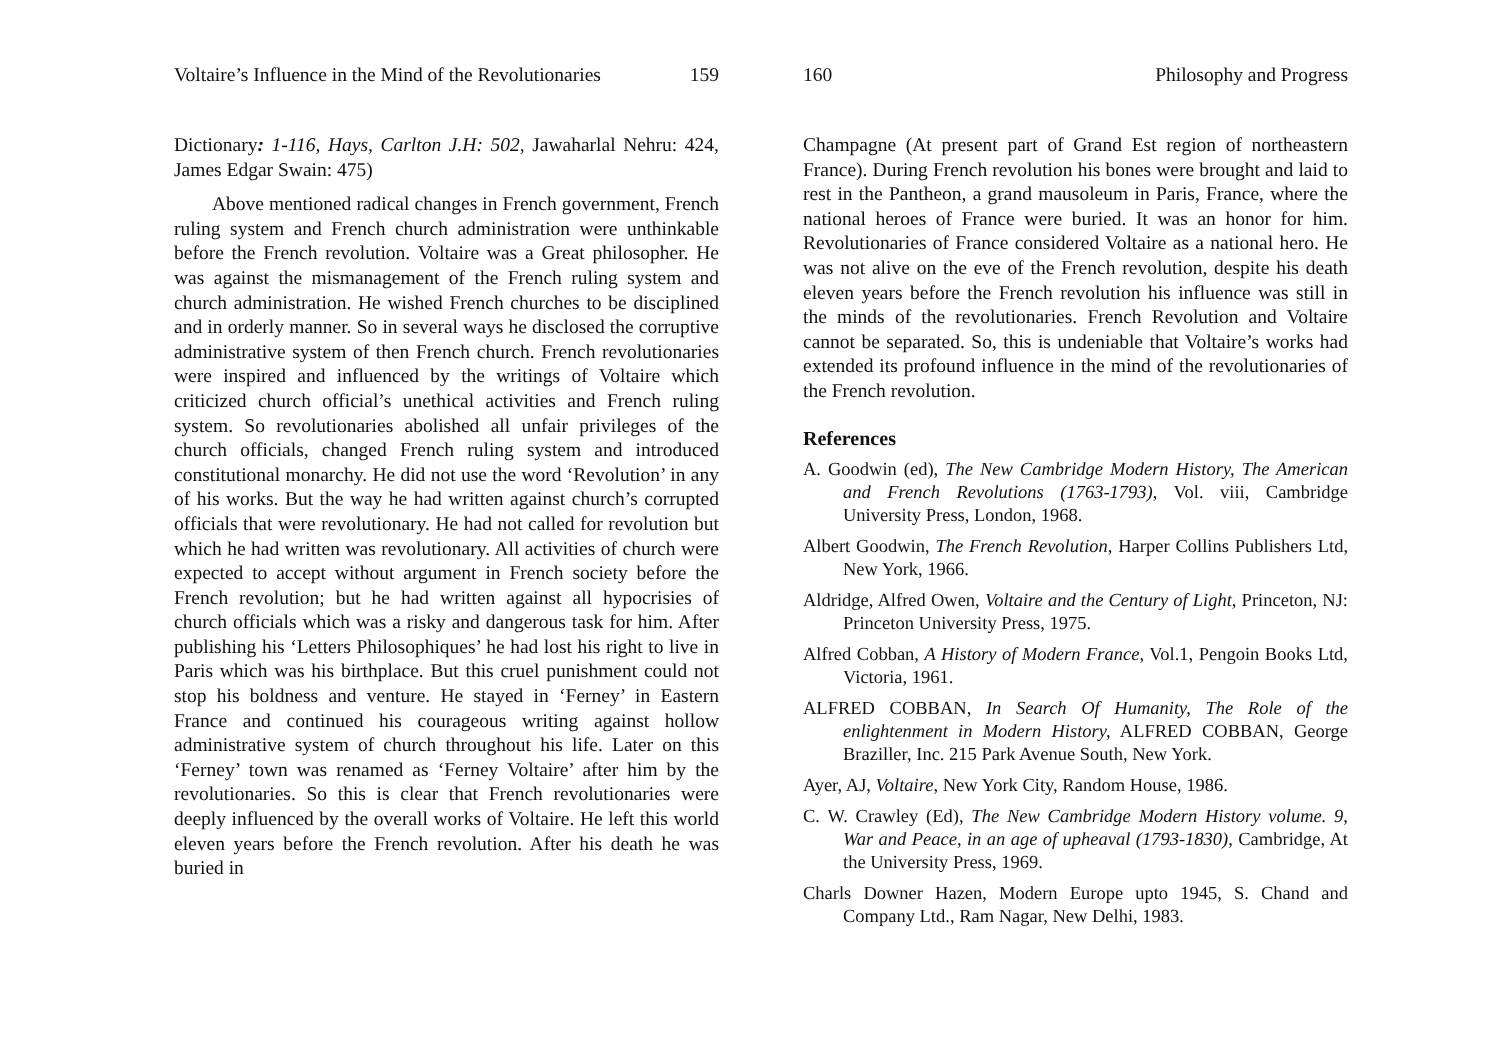Voltaire’s Influence in the Mind of the Revolutionaries 159
Dictionary: 1-116, Hays, Carlton J.H: 502, Jawaharlal Nehru: 424, James Edgar Swain: 475)
Above mentioned radical changes in French government, French ruling system and French church administration were unthinkable before the French revolution. Voltaire was a Great philosopher. He was against the mismanagement of the French ruling system and church administration. He wished French churches to be disciplined and in orderly manner. So in several ways he disclosed the corruptive administrative system of then French church. French revolutionaries were inspired and influenced by the writings of Voltaire which criticized church official’s unethical activities and French ruling system. So revolutionaries abolished all unfair privileges of the church officials, changed French ruling system and introduced constitutional monarchy. He did not use the word ‘Revolution’ in any of his works. But the way he had written against church’s corrupted officials that were revolutionary. He had not called for revolution but which he had written was revolutionary. All activities of church were expected to accept without argument in French society before the French revolution; but he had written against all hypocrisies of church officials which was a risky and dangerous task for him. After publishing his ‘Letters Philosophiques’ he had lost his right to live in Paris which was his birthplace. But this cruel punishment could not stop his boldness and venture. He stayed in ‘Ferney’ in Eastern France and continued his courageous writing against hollow administrative system of church throughout his life. Later on this ‘Ferney’ town was renamed as ‘Ferney Voltaire’ after him by the revolutionaries. So this is clear that French revolutionaries were deeply influenced by the overall works of Voltaire. He left this world eleven years before the French revolution. After his death he was buried in
160 Philosophy and Progress
Champagne (At present part of Grand Est region of northeastern France). During French revolution his bones were brought and laid to rest in the Pantheon, a grand mausoleum in Paris, France, where the national heroes of France were buried. It was an honor for him. Revolutionaries of France considered Voltaire as a national hero. He was not alive on the eve of the French revolution, despite his death eleven years before the French revolution his influence was still in the minds of the revolutionaries. French Revolution and Voltaire cannot be separated. So, this is undeniable that Voltaire’s works had extended its profound influence in the mind of the revolutionaries of the French revolution.
References
A. Goodwin (ed), The New Cambridge Modern History, The American and French Revolutions (1763-1793), Vol. viii, Cambridge University Press, London, 1968.
Albert Goodwin, The French Revolution, Harper Collins Publishers Ltd, New York, 1966.
Aldridge, Alfred Owen, Voltaire and the Century of Light, Princeton, NJ: Princeton University Press, 1975.
Alfred Cobban, A History of Modern France, Vol.1, Pengoin Books Ltd, Victoria, 1961.
ALFRED COBBAN, In Search Of Humanity, The Role of the enlightenment in Modern History, ALFRED COBBAN, George Braziller, Inc. 215 Park Avenue South, New York.
Ayer, AJ, Voltaire, New York City, Random House, 1986.
C. W. Crawley (Ed), The New Cambridge Modern History volume. 9, War and Peace, in an age of upheaval (1793-1830), Cambridge, At the University Press, 1969.
Charls Downer Hazen, Modern Europe upto 1945, S. Chand and Company Ltd., Ram Nagar, New Delhi, 1983.